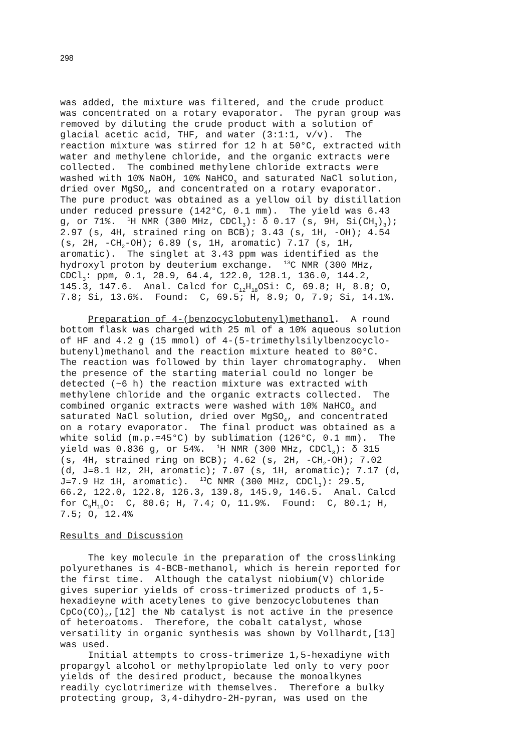298
was added, the mixture was filtered, and the crude product was concentrated on a rotary evaporator. The pyran group was removed by diluting the crude product with a solution of glacial acetic acid, THF, and water (3:1:1, v/v). The reaction mixture was stirred for 12 h at 50°C, extracted with water and methylene chloride, and the organic extracts were collected. The combined methylene chloride extracts were washed with 10% NaOH, 10% NaHCO<sub>3</sub> and saturated NaCl solution, dried over MgSO<sub>4</sub>, and concentrated on a rotary evaporator. The pure product was obtained as a yellow oil by distillation under reduced pressure (142°C, 0.1 mm). The yield was 6.43 g, or 71%. <sup>1</sup>H NMR (300 MHz, CDCl<sub>3</sub>): δ 0.17 (s, 9H, Si(CH<sub>3</sub>)<sub>3</sub>); 2.97 (s, 4H, strained ring on BCB); 3.43 (s, 1H, -OH); 4.54 (s, 2H, -CH<sub>2</sub>-OH); 6.89 (s, 1H, aromatic) 7.17 (s, 1H, aromatic). The singlet at 3.43 ppm was identified as the hydroxyl proton by deuterium exchange. <sup>13</sup>C NMR (300 MHz, CDCl<sub>3</sub>: ppm, 0.1, 28.9, 64.4, 122.0, 128.1, 136.0, 144.2, 145.3, 147.6. Anal. Calcd for C<sub>12</sub>H<sub>18</sub>OSi: C, 69.8; H, 8.8; O, 7.8; Si, 13.6%. Found: C, 69.5; H, 8.9; O, 7.9; Si, 14.1%.
Preparation of 4-(benzocyclobutenyl)methanol. A round bottom flask was charged with 25 ml of a 10% aqueous solution of HF and 4.2 g (15 mmol) of 4-(5-trimethylsilylbenzocyclo- butenyl)methanol and the reaction mixture heated to 80°C. The reaction was followed by thin layer chromatography. When the presence of the starting material could no longer be detected (~6 h) the reaction mixture was extracted with methylene chloride and the organic extracts collected. The combined organic extracts were washed with 10% NaHCO<sub>3</sub> and saturated NaCl solution, dried over MgSO<sub>4</sub>, and concentrated on a rotary evaporator. The final product was obtained as a white solid (m.p.=45°C) by sublimation (126°C, 0.1 mm). The yield was 0.836 g, or 54%. <sup>1</sup>H NMR (300 MHz, CDCl<sub>3</sub>): δ 315 (s, 4H, strained ring on BCB); 4.62 (s, 2H, -CH<sub>2</sub>-OH); 7.02 (d, J=8.1 Hz, 2H, aromatic); 7.07 (s, 1H, aromatic); 7.17 (d, J=7.9 Hz 1H, aromatic). <sup>13</sup>C NMR (300 MHz, CDCl<sub>3</sub>): 29.5, 66.2, 122.0, 122.8, 126.3, 139.8, 145.9, 146.5. Anal. Calcd for C<sub>9</sub>H<sub>10</sub>O: C, 80.6; H, 7.4; O, 11.9%. Found: C, 80.1; H, 7.5; O, 12.4%
Results and Discussion
The key molecule in the preparation of the crosslinking polyurethanes is 4-BCB-methanol, which is herein reported for the first time. Although the catalyst niobium(V) chloride gives superior yields of cross-trimerized products of 1,5- hexadieyne with acetylenes to give benzocyclobutenes than CpCo(CO)<sub>2</sub>,[12] the Nb catalyst is not active in the presence of heteroatoms. Therefore, the cobalt catalyst, whose versatility in organic synthesis was shown by Vollhardt,[13] was used. Initial attempts to cross-trimerize 1,5-hexadiyne with propargyl alcohol or methylpropiolate led only to very poor yields of the desired product, because the monoalkynes readily cyclotrimerize with themselves. Therefore a bulky protecting group, 3,4-dihydro-2H-pyran, was used on the